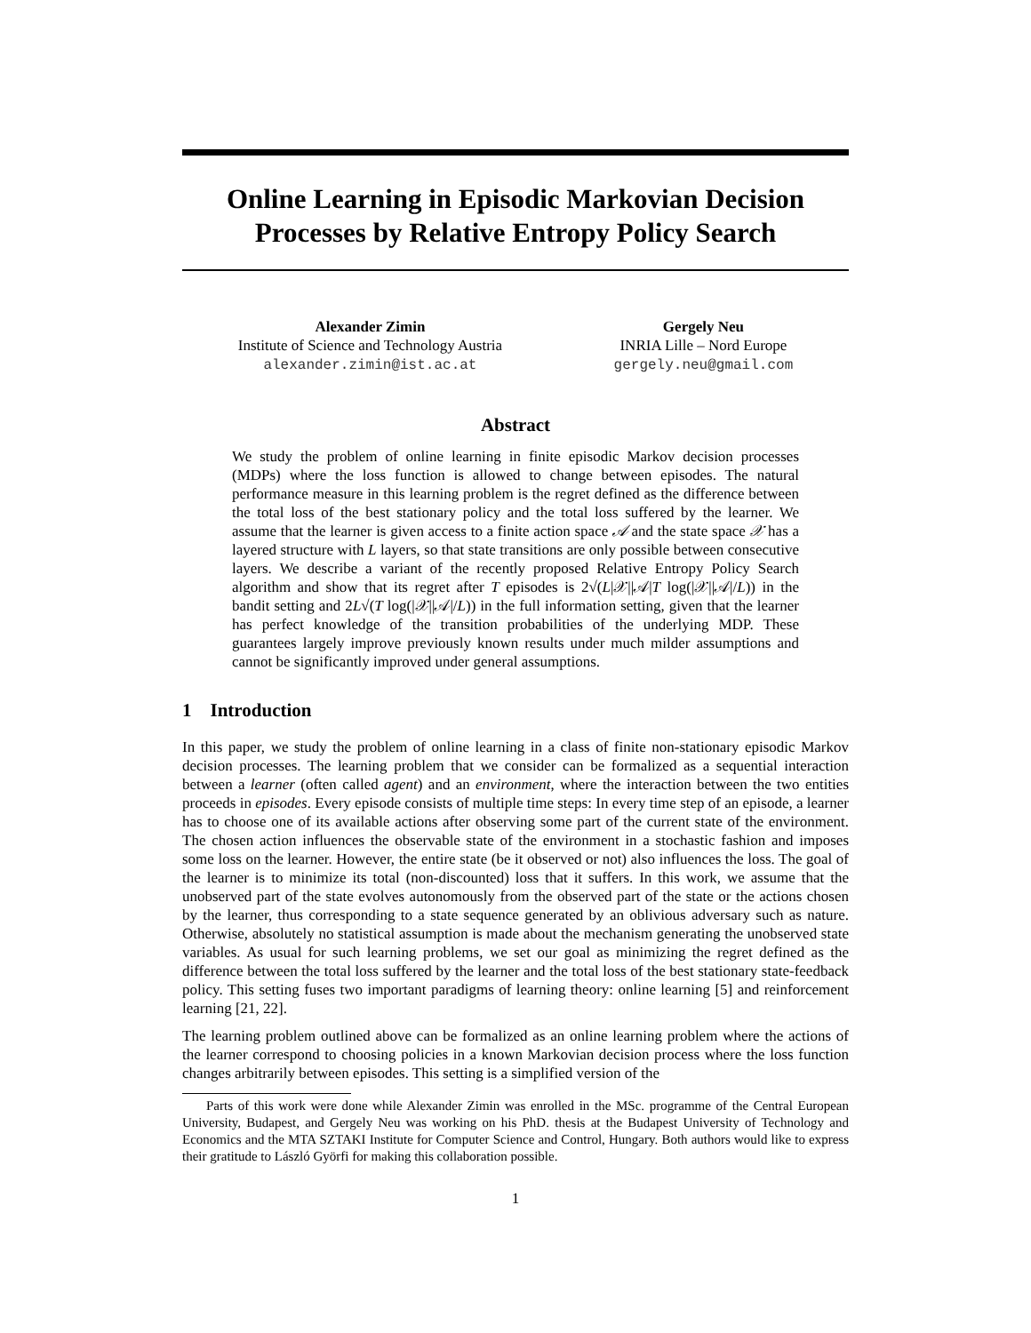Online Learning in Episodic Markovian Decision Processes by Relative Entropy Policy Search
Alexander Zimin
Institute of Science and Technology Austria
alexander.zimin@ist.ac.at
Gergely Neu
INRIA Lille – Nord Europe
gergely.neu@gmail.com
Abstract
We study the problem of online learning in finite episodic Markov decision processes (MDPs) where the loss function is allowed to change between episodes. The natural performance measure in this learning problem is the regret defined as the difference between the total loss of the best stationary policy and the total loss suffered by the learner. We assume that the learner is given access to a finite action space 𝒜 and the state space 𝒳 has a layered structure with L layers, so that state transitions are only possible between consecutive layers. We describe a variant of the recently proposed Relative Entropy Policy Search algorithm and show that its regret after T episodes is 2√(L|𝒳||𝒜|T log(|𝒳||𝒜|/L)) in the bandit setting and 2L√(T log(|𝒳||𝒜|/L)) in the full information setting, given that the learner has perfect knowledge of the transition probabilities of the underlying MDP. These guarantees largely improve previously known results under much milder assumptions and cannot be significantly improved under general assumptions.
1 Introduction
In this paper, we study the problem of online learning in a class of finite non-stationary episodic Markov decision processes. The learning problem that we consider can be formalized as a sequential interaction between a learner (often called agent) and an environment, where the interaction between the two entities proceeds in episodes. Every episode consists of multiple time steps: In every time step of an episode, a learner has to choose one of its available actions after observing some part of the current state of the environment. The chosen action influences the observable state of the environment in a stochastic fashion and imposes some loss on the learner. However, the entire state (be it observed or not) also influences the loss. The goal of the learner is to minimize its total (non-discounted) loss that it suffers. In this work, we assume that the unobserved part of the state evolves autonomously from the observed part of the state or the actions chosen by the learner, thus corresponding to a state sequence generated by an oblivious adversary such as nature. Otherwise, absolutely no statistical assumption is made about the mechanism generating the unobserved state variables. As usual for such learning problems, we set our goal as minimizing the regret defined as the difference between the total loss suffered by the learner and the total loss of the best stationary state-feedback policy. This setting fuses two important paradigms of learning theory: online learning [5] and reinforcement learning [21, 22].
The learning problem outlined above can be formalized as an online learning problem where the actions of the learner correspond to choosing policies in a known Markovian decision process where the loss function changes arbitrarily between episodes. This setting is a simplified version of the
Parts of this work were done while Alexander Zimin was enrolled in the MSc. programme of the Central European University, Budapest, and Gergely Neu was working on his PhD. thesis at the Budapest University of Technology and Economics and the MTA SZTAKI Institute for Computer Science and Control, Hungary. Both authors would like to express their gratitude to László Györfi for making this collaboration possible.
1